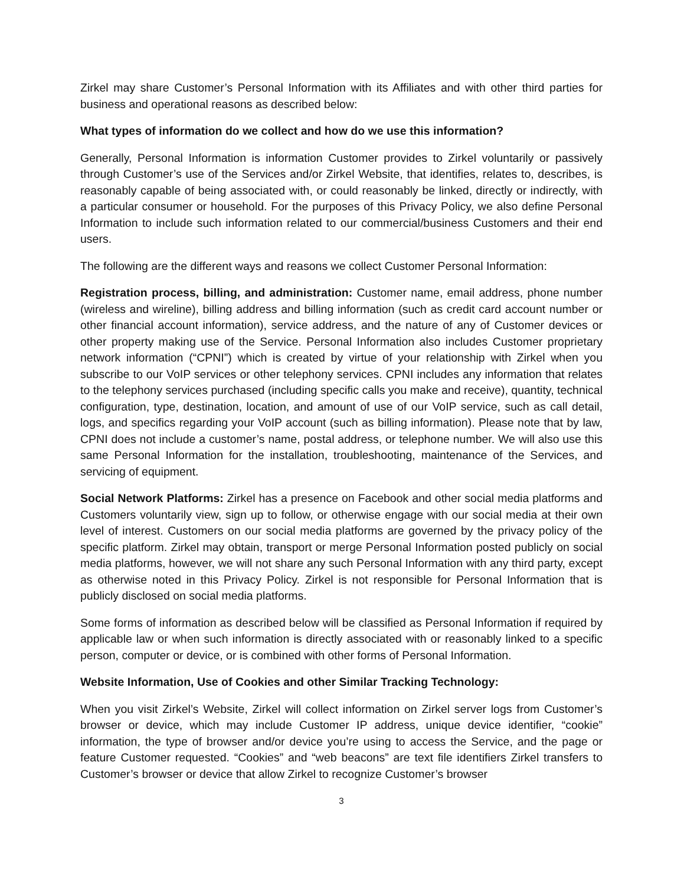Zirkel may share Customer’s Personal Information with its Affiliates and with other third parties for business and operational reasons as described below:
What types of information do we collect and how do we use this information?
Generally, Personal Information is information Customer provides to Zirkel voluntarily or passively through Customer’s use of the Services and/or Zirkel Website, that identifies, relates to, describes, is reasonably capable of being associated with, or could reasonably be linked, directly or indirectly, with a particular consumer or household. For the purposes of this Privacy Policy, we also define Personal Information to include such information related to our commercial/business Customers and their end users.
The following are the different ways and reasons we collect Customer Personal Information:
Registration process, billing, and administration: Customer name, email address, phone number (wireless and wireline), billing address and billing information (such as credit card account number or other financial account information), service address, and the nature of any of Customer devices or other property making use of the Service. Personal Information also includes Customer proprietary network information (“CPNI”) which is created by virtue of your relationship with Zirkel when you subscribe to our VoIP services or other telephony services. CPNI includes any information that relates to the telephony services purchased (including specific calls you make and receive), quantity, technical configuration, type, destination, location, and amount of use of our VoIP service, such as call detail, logs, and specifics regarding your VoIP account (such as billing information). Please note that by law, CPNI does not include a customer’s name, postal address, or telephone number. We will also use this same Personal Information for the installation, troubleshooting, maintenance of the Services, and servicing of equipment.
Social Network Platforms: Zirkel has a presence on Facebook and other social media platforms and Customers voluntarily view, sign up to follow, or otherwise engage with our social media at their own level of interest. Customers on our social media platforms are governed by the privacy policy of the specific platform. Zirkel may obtain, transport or merge Personal Information posted publicly on social media platforms, however, we will not share any such Personal Information with any third party, except as otherwise noted in this Privacy Policy. Zirkel is not responsible for Personal Information that is publicly disclosed on social media platforms.
Some forms of information as described below will be classified as Personal Information if required by applicable law or when such information is directly associated with or reasonably linked to a specific person, computer or device, or is combined with other forms of Personal Information.
Website Information, Use of Cookies and other Similar Tracking Technology:
When you visit Zirkel’s Website, Zirkel will collect information on Zirkel server logs from Customer’s browser or device, which may include Customer IP address, unique device identifier, “cookie” information, the type of browser and/or device you’re using to access the Service, and the page or feature Customer requested. “Cookies” and “web beacons” are text file identifiers Zirkel transfers to Customer’s browser or device that allow Zirkel to recognize Customer’s browser
3